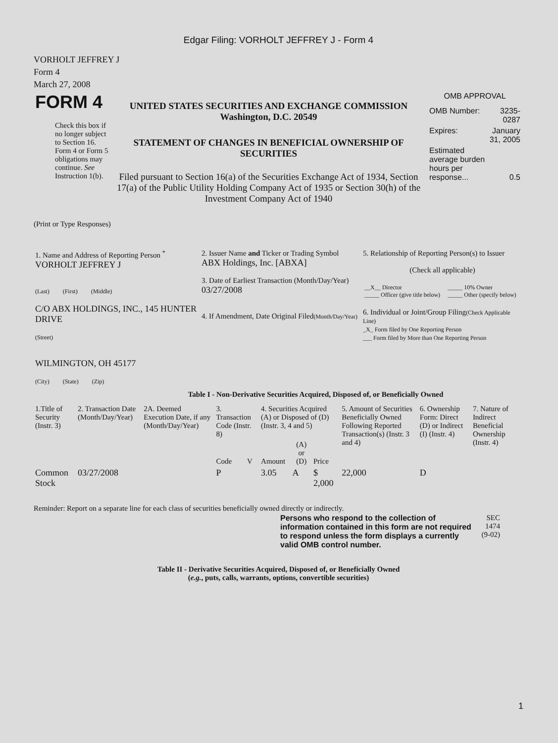Edgar Filing: VORHOLT JEFFREY J - Form 4
VORHOLT JEFFREY J
Form 4
March 27, 2008
| FORM 4 Check this box if no longer subject to Section 16. Form 4 or Form 5 obligations may continue. See Instruction 1(b). | UNITED STATES SECURITIES AND EXCHANGE COMMISSION Washington, D.C. 20549 STATEMENT OF CHANGES IN BENEFICIAL OWNERSHIP OF SECURITIES Filed pursuant to Section 16(a) of the Securities Exchange Act of 1934, Section 17(a) of the Public Utility Holding Company Act of 1935 or Section 30(h) of the Investment Company Act of 1940 | OMB APPROVAL / OMB Number: / 3235-0287 / / Expires: / January 31, 2005 / / Estimated average burden hours per response... / 0.5 / |
(Print or Type Responses)
| 1. Name and Address of Reporting Person <sup>*</sup> VORHOLT JEFFREY J (Last) (First) (Middle) C/O ABX HOLDINGS, INC., 145 HUNTER DRIVE (Street) WILMINGTON, OH 45177 (City) (State) (Zip) | 2. Issuer Name and Ticker or Trading Symbol ABX Holdings, Inc. [ABXA] 3. Date of Earliest Transaction (Month/Day/Year) 03/27/2008 4. If Amendment, Date Original Filed (Month/Day/Year) | 5. Relationship of Reporting Person(s) to Issuer (Check all applicable) / __X__ Director _____ Officer (give title below) / _____ 10% Owner _____ Other (specify below) / 6. Individual or Joint/Group Filing (Check Applicable Line) _X_ Form filed by One Reporting Person ___ Form filed by More than One Reporting Person |
Table I - Non-Derivative Securities Acquired, Disposed of, or Beneficially Owned
| 1.Title of Security (Instr. 3) | 2. Transaction Date (Month/Day/Year) | 2A. Deemed Execution Date, if any (Month/Day/Year) | 3. Transaction Code (Instr. 8) | | 4. Securities Acquired (A) or Disposed of (D) (Instr. 3, 4 and 5) | | | 5. Amount of Securities Beneficially Owned Following Reported Transaction(s) (Instr. 3 and 4) | 6. Ownership Form: Direct (D) or Indirect (I) (Instr. 4) | 7. Nature of Indirect Beneficial Ownership (Instr. 4) |
| --- | --- | --- | --- | --- | --- | --- | --- | --- | --- | --- |
| | | | Code | V | Amount | (A) or (D) | Price | | | |
| Common Stock | 03/27/2008 | | P | | 3.05 | A | $ 2,000 | 22,000 | D | |
Reminder: Report on a separate line for each class of securities beneficially owned directly or indirectly.
| Persons who respond to the collection of information contained in this form are not required to respond unless the form displays a currently valid OMB control number. | SEC 1474 (9-02) |
Table II - Derivative Securities Acquired, Disposed of, or Beneficially Owned
(e.g., puts, calls, warrants, options, convertible securities)
1